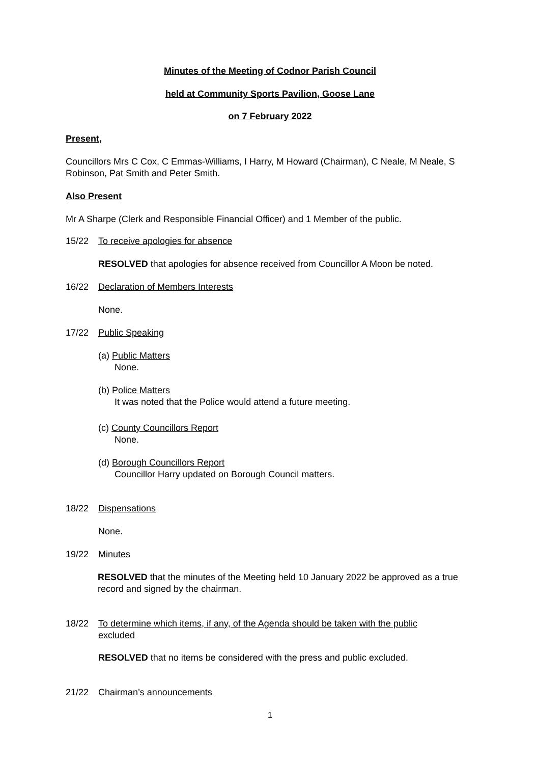Minutes of the Meeting of Codnor Parish Council
held at Community Sports Pavilion, Goose Lane
on 7 February 2022
Present,
Councillors Mrs C Cox, C Emmas-Williams, I Harry, M Howard (Chairman), C Neale, M Neale, S Robinson, Pat Smith and Peter Smith.
Also Present
Mr A Sharpe (Clerk and Responsible Financial Officer) and 1 Member of the public.
15/22 To receive apologies for absence
RESOLVED that apologies for absence received from Councillor A Moon be noted.
16/22 Declaration of Members Interests
None.
17/22 Public Speaking
(a) Public Matters
None.
(b) Police Matters
It was noted that the Police would attend a future meeting.
(c) County Councillors Report
None.
(d) Borough Councillors Report
Councillor Harry updated on Borough Council matters.
18/22 Dispensations
None.
19/22 Minutes
RESOLVED that the minutes of the Meeting held 10 January 2022 be approved as a true record and signed by the chairman.
18/22 To determine which items, if any, of the Agenda should be taken with the public excluded
RESOLVED that no items be considered with the press and public excluded.
21/22 Chairman’s announcements
1